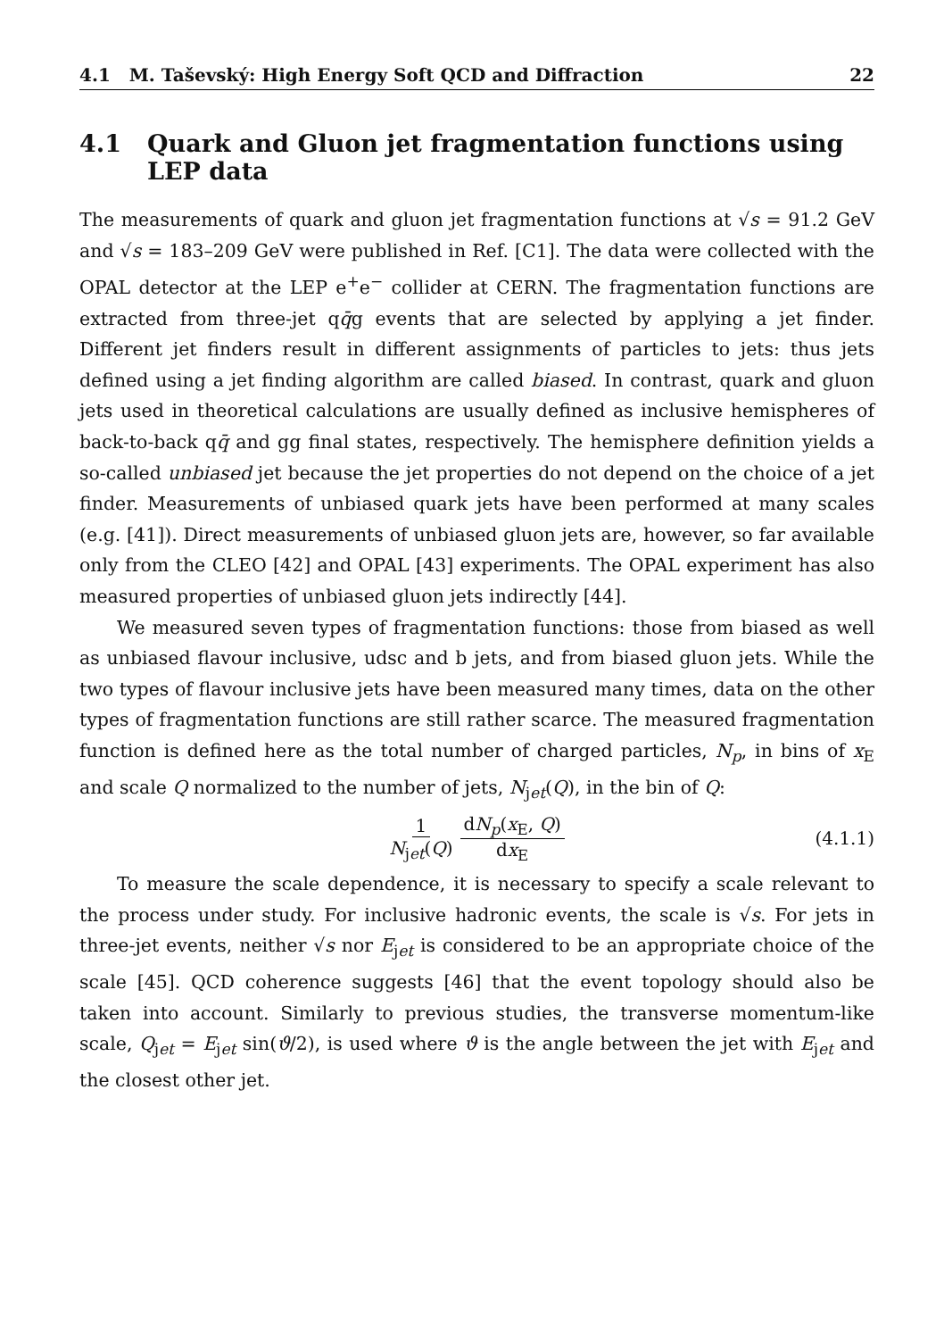4.1 M. Taševský: High Energy Soft QCD and Diffraction 22
4.1 Quark and Gluon jet fragmentation functions using LEP data
The measurements of quark and gluon jet fragmentation functions at √s = 91.2 GeV and √s = 183–209 GeV were published in Ref. [C1]. The data were collected with the OPAL detector at the LEP e<sup>+</sup>e<sup>−</sup> collider at CERN. The fragmentation functions are extracted from three-jet qq̄g events that are selected by applying a jet finder. Different jet finders result in different assignments of particles to jets: thus jets defined using a jet finding algorithm are called biased. In contrast, quark and gluon jets used in theoretical calculations are usually defined as inclusive hemispheres of back-to-back qq̄ and gg final states, respectively. The hemisphere definition yields a so-called unbiased jet because the jet properties do not depend on the choice of a jet finder. Measurements of unbiased quark jets have been performed at many scales (e.g. [41]). Direct measurements of unbiased gluon jets are, however, so far available only from the CLEO [42] and OPAL [43] experiments. The OPAL experiment has also measured properties of unbiased gluon jets indirectly [44].
We measured seven types of fragmentation functions: those from biased as well as unbiased flavour inclusive, udsc and b jets, and from biased gluon jets. While the two types of flavour inclusive jets have been measured many times, data on the other types of fragmentation functions are still rather scarce. The measured fragmentation function is defined here as the total number of charged particles, N<sub>p</sub>, in bins of x<sub>E</sub> and scale Q normalized to the number of jets, N<sub>jet</sub>(Q), in the bin of Q:
1 N<sub>jet</sub>(Q) dN<sub>p</sub>(x<sub>E</sub>, Q) dx<sub>E</sub> (4.1.1)
To measure the scale dependence, it is necessary to specify a scale relevant to the process under study. For inclusive hadronic events, the scale is √s. For jets in three-jet events, neither √s nor E<sub>jet</sub> is considered to be an appropriate choice of the scale [45]. QCD coherence suggests [46] that the event topology should also be taken into account. Similarly to previous studies, the transverse momentum-like scale, Q<sub>jet</sub> = E<sub>jet</sub> sin(ϑ/2), is used where ϑ is the angle between the jet with E<sub>jet</sub> and the closest other jet.